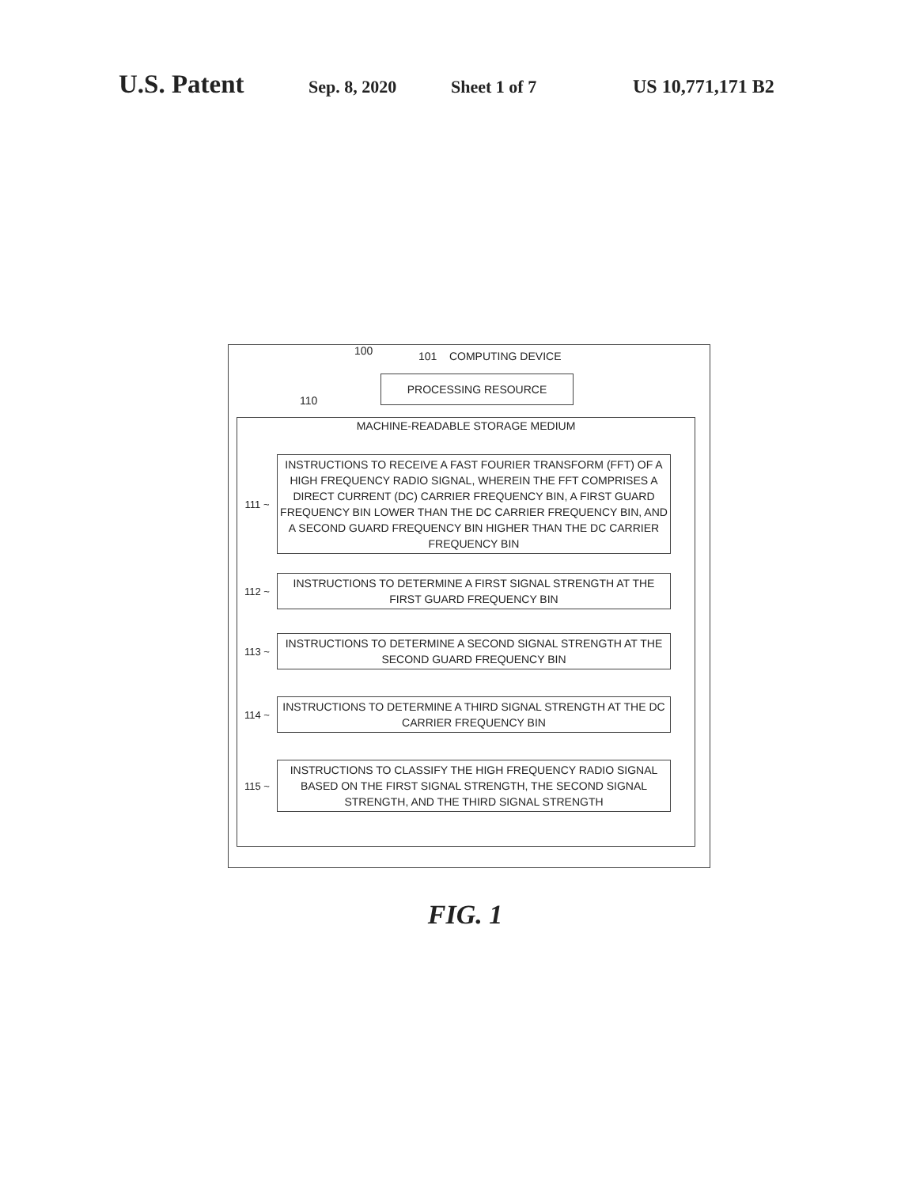U.S. Patent Sep. 8, 2020 Sheet 1 of 7 US 10,771,171 B2
100
101 COMPUTING DEVICE
PROCESSING RESOURCE
110
MACHINE-READABLE STORAGE MEDIUM
111 ~
INSTRUCTIONS TO RECEIVE A FAST FOURIER TRANSFORM (FFT) OF A HIGH FREQUENCY RADIO SIGNAL, WHEREIN THE FFT COMPRISES A DIRECT CURRENT (DC) CARRIER FREQUENCY BIN, A FIRST GUARD FREQUENCY BIN LOWER THAN THE DC CARRIER FREQUENCY BIN, AND A SECOND GUARD FREQUENCY BIN HIGHER THAN THE DC CARRIER FREQUENCY BIN
112 ~
INSTRUCTIONS TO DETERMINE A FIRST SIGNAL STRENGTH AT THE FIRST GUARD FREQUENCY BIN
113 ~
INSTRUCTIONS TO DETERMINE A SECOND SIGNAL STRENGTH AT THE SECOND GUARD FREQUENCY BIN
114 ~
INSTRUCTIONS TO DETERMINE A THIRD SIGNAL STRENGTH AT THE DC CARRIER FREQUENCY BIN
115 ~
INSTRUCTIONS TO CLASSIFY THE HIGH FREQUENCY RADIO SIGNAL BASED ON THE FIRST SIGNAL STRENGTH, THE SECOND SIGNAL STRENGTH, AND THE THIRD SIGNAL STRENGTH
FIG. 1